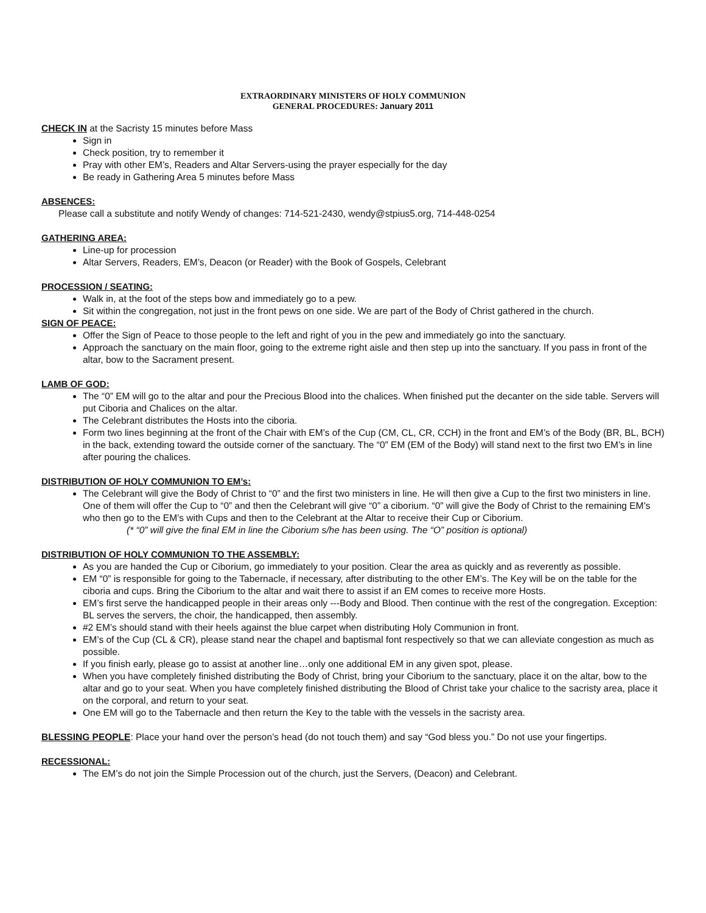EXTRAORDINARY MINISTERS OF HOLY COMMUNION
GENERAL PROCEDURES: January 2011
CHECK IN at the Sacristy 15 minutes before Mass
Sign in
Check position, try to remember it
Pray with other EM’s, Readers and Altar Servers-using the prayer especially for the day
Be ready in Gathering Area 5 minutes before Mass
ABSENCES:
Please call a substitute and notify Wendy of changes: 714-521-2430, wendy@stpius5.org, 714-448-0254
GATHERING AREA:
Line-up for procession
Altar Servers, Readers, EM’s, Deacon (or Reader) with the Book of Gospels, Celebrant
PROCESSION / SEATING:
Walk in, at the foot of the steps bow and immediately go to a pew.
Sit within the congregation, not just in the front pews on one side. We are part of the Body of Christ gathered in the church.
SIGN OF PEACE:
Offer the Sign of Peace to those people to the left and right of you in the pew and immediately go into the sanctuary.
Approach the sanctuary on the main floor, going to the extreme right aisle and then step up into the sanctuary. If you pass in front of the altar, bow to the Sacrament present.
LAMB OF GOD:
The “0” EM will go to the altar and pour the Precious Blood into the chalices. When finished put the decanter on the side table. Servers will put Ciboria and Chalices on the altar.
The Celebrant distributes the Hosts into the ciboria.
Form two lines beginning at the front of the Chair with EM’s of the Cup (CM, CL, CR, CCH) in the front and EM’s of the Body (BR, BL, BCH) in the back, extending toward the outside corner of the sanctuary. The “0” EM (EM of the Body) will stand next to the first two EM’s in line after pouring the chalices.
DISTRIBUTION OF HOLY COMMUNION TO EM’s:
The Celebrant will give the Body of Christ to “0” and the first two ministers in line. He will then give a Cup to the first two ministers in line. One of them will offer the Cup to “0” and then the Celebrant will give “0” a ciborium. “0” will give the Body of Christ to the remaining EM’s who then go to the EM’s with Cups and then to the Celebrant at the Altar to receive their Cup or Ciborium.
(* “0” will give the final EM in line the Ciborium s/he has been using. The “O” position is optional)
DISTRIBUTION OF HOLY COMMUNION TO THE ASSEMBLY:
As you are handed the Cup or Ciborium, go immediately to your position. Clear the area as quickly and as reverently as possible.
EM “0” is responsible for going to the Tabernacle, if necessary, after distributing to the other EM’s. The Key will be on the table for the ciboria and cups. Bring the Ciborium to the altar and wait there to assist if an EM comes to receive more Hosts.
EM’s first serve the handicapped people in their areas only ---Body and Blood. Then continue with the rest of the congregation. Exception: BL serves the servers, the choir, the handicapped, then assembly.
#2 EM’s should stand with their heels against the blue carpet when distributing Holy Communion in front.
EM’s of the Cup (CL & CR), please stand near the chapel and baptismal font respectively so that we can alleviate congestion as much as possible.
If you finish early, please go to assist at another line…only one additional EM in any given spot, please.
When you have completely finished distributing the Body of Christ, bring your Ciborium to the sanctuary, place it on the altar, bow to the altar and go to your seat. When you have completely finished distributing the Blood of Christ take your chalice to the sacristy area, place it on the corporal, and return to your seat.
One EM will go to the Tabernacle and then return the Key to the table with the vessels in the sacristy area.
BLESSING PEOPLE: Place your hand over the person’s head (do not touch them) and say “God bless you.” Do not use your fingertips.
RECESSIONAL:
The EM’s do not join the Simple Procession out of the church, just the Servers, (Deacon) and Celebrant.